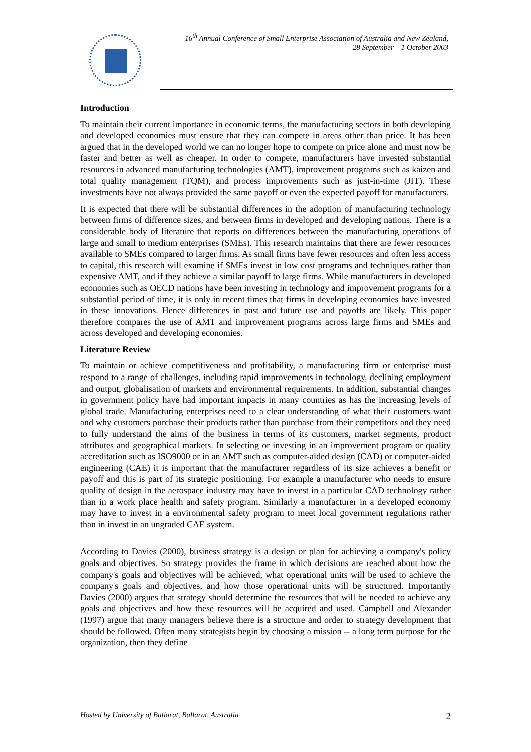16<sup>th</sup> Annual Conference of Small Enterprise Association of Australia and New Zealand,
28 September – 1 October 2003
Introduction
To maintain their current importance in economic terms, the manufacturing sectors in both developing and developed economies must ensure that they can compete in areas other than price. It has been argued that in the developed world we can no longer hope to compete on price alone and must now be faster and better as well as cheaper. In order to compete, manufacturers have invested substantial resources in advanced manufacturing technologies (AMT), improvement programs such as kaizen and total quality management (TQM), and process improvements such as just-in-time (JIT). These investments have not always provided the same payoff or even the expected payoff for manufacturers.
It is expected that there will be substantial differences in the adoption of manufacturing technology between firms of difference sizes, and between firms in developed and developing nations. There is a considerable body of literature that reports on differences between the manufacturing operations of large and small to medium enterprises (SMEs). This research maintains that there are fewer resources available to SMEs compared to larger firms. As small firms have fewer resources and often less access to capital, this research will examine if SMEs invest in low cost programs and techniques rather than expensive AMT, and if they achieve a similar payoff to large firms. While manufacturers in developed economies such as OECD nations have been investing in technology and improvement programs for a substantial period of time, it is only in recent times that firms in developing economies have invested in these innovations. Hence differences in past and future use and payoffs are likely. This paper therefore compares the use of AMT and improvement programs across large firms and SMEs and across developed and developing economies.
Literature Review
To maintain or achieve competitiveness and profitability, a manufacturing firm or enterprise must respond to a range of challenges, including rapid improvements in technology, declining employment and output, globalisation of markets and environmental requirements. In addition, substantial changes in government policy have had important impacts in many countries as has the increasing levels of global trade. Manufacturing enterprises need to a clear understanding of what their customers want and why customers purchase their products rather than purchase from their competitors and they need to fully understand the aims of the business in terms of its customers, market segments, product attributes and geographical markets. In selecting or investing in an improvement program or quality accreditation such as ISO9000 or in an AMT such as computer-aided design (CAD) or computer-aided engineering (CAE) it is important that the manufacturer regardless of its size achieves a benefit or payoff and this is part of its strategic positioning. For example a manufacturer who needs to ensure quality of design in the aerospace industry may have to invest in a particular CAD technology rather than in a work place health and safety program. Similarly a manufacturer in a developed economy may have to invest in a environmental safety program to meet local government regulations rather than in invest in an ungraded CAE system.
According to Davies (2000), business strategy is a design or plan for achieving a company's policy goals and objectives. So strategy provides the frame in which decisions are reached about how the company's goals and objectives will be achieved, what operational units will be used to achieve the company's goals and objectives, and how those operational units will be structured. Importantly Davies (2000) argues that strategy should determine the resources that will be needed to achieve any goals and objectives and how these resources will be acquired and used. Campbell and Alexander (1997) argue that many managers believe there is a structure and order to strategy development that should be followed. Often many strategists begin by choosing a mission -- a long term purpose for the organization, then they define
Hosted by University of Ballarat, Ballarat, Australia 2